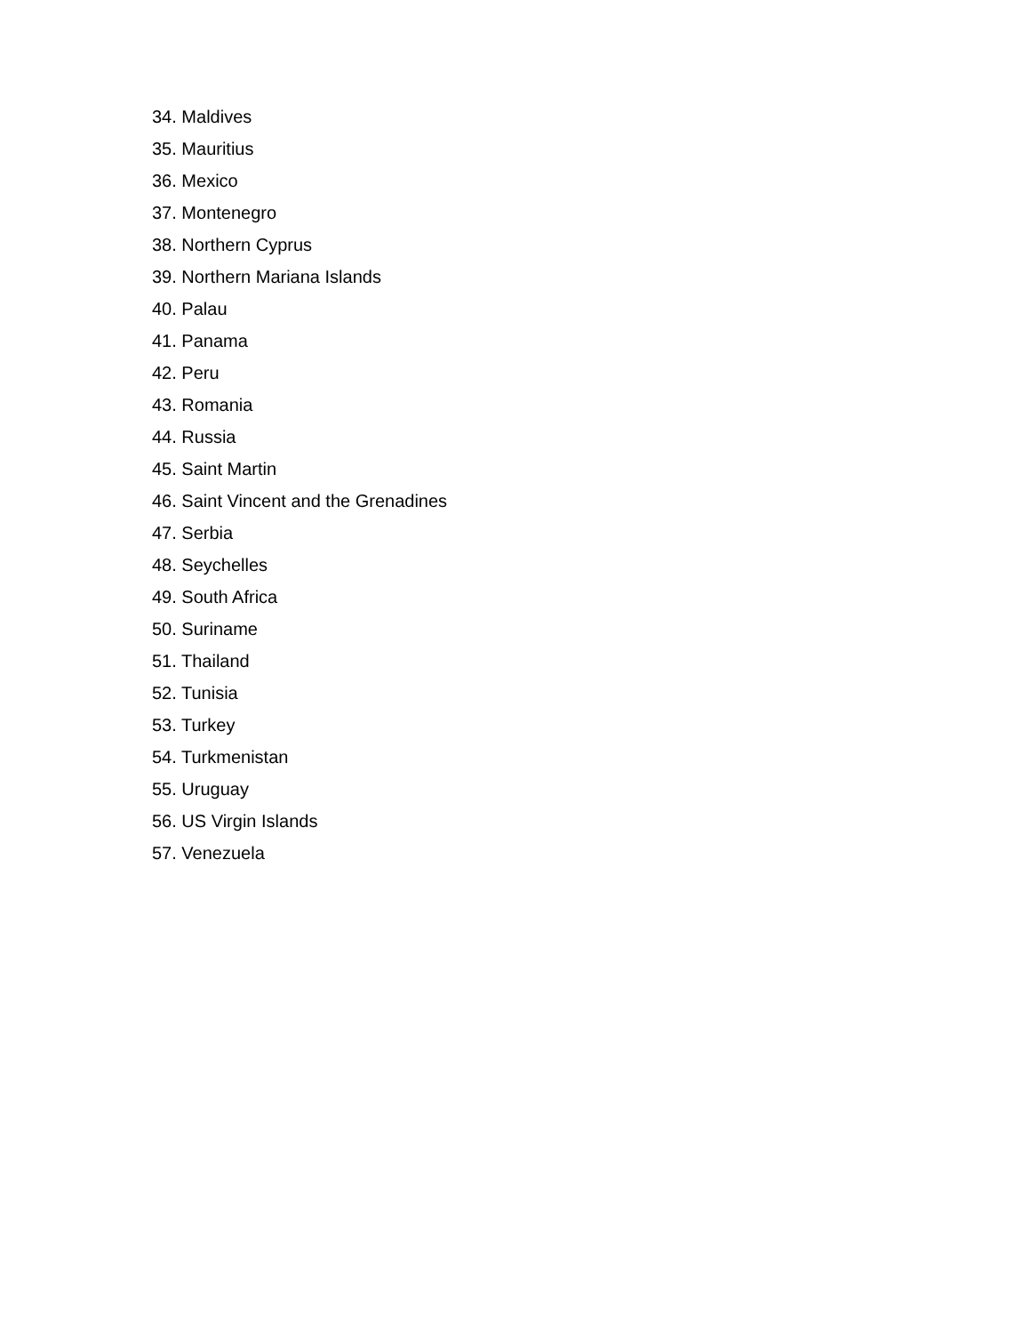34. Maldives
35. Mauritius
36. Mexico
37. Montenegro
38. Northern Cyprus
39. Northern Mariana Islands
40. Palau
41. Panama
42. Peru
43. Romania
44. Russia
45. Saint Martin
46. Saint Vincent and the Grenadines
47. Serbia
48. Seychelles
49. South Africa
50. Suriname
51. Thailand
52. Tunisia
53. Turkey
54. Turkmenistan
55. Uruguay
56. US Virgin Islands
57. Venezuela